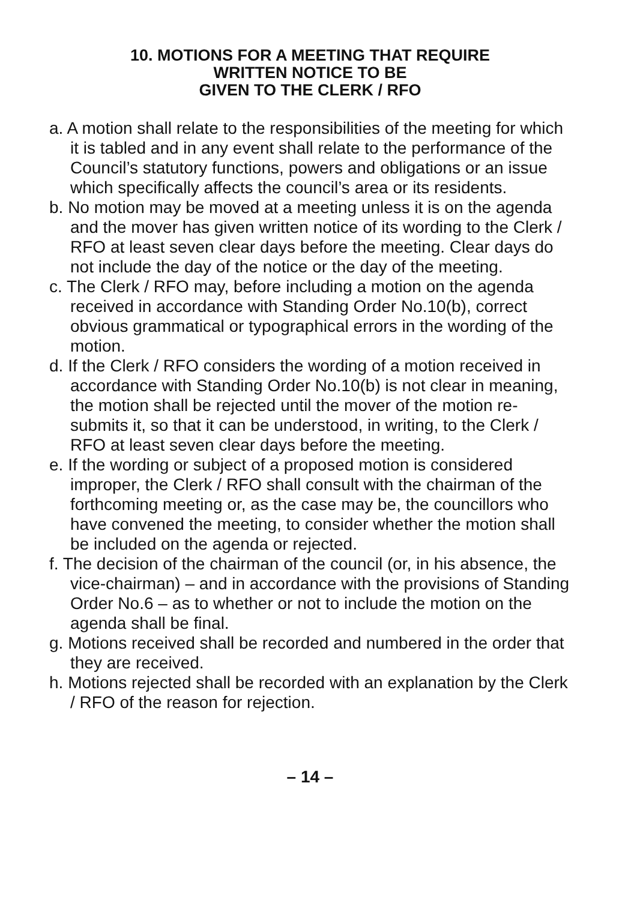10. MOTIONS FOR A MEETING THAT REQUIRE
WRITTEN NOTICE TO BE
GIVEN TO THE CLERK / RFO
a. A motion shall relate to the responsibilities of the meeting for which it is tabled and in any event shall relate to the performance of the Council’s statutory functions, powers and obligations or an issue which specifically affects the council’s area or its residents.
b. No motion may be moved at a meeting unless it is on the agenda and the mover has given written notice of its wording to the Clerk / RFO at least seven clear days before the meeting. Clear days do not include the day of the notice or the day of the meeting.
c. The Clerk / RFO may, before including a motion on the agenda received in accordance with Standing Order No.10(b), correct obvious grammatical or typographical errors in the wording of the motion.
d. If the Clerk / RFO considers the wording of a motion received in accordance with Standing Order No.10(b) is not clear in meaning, the motion shall be rejected until the mover of the motion re-submits it, so that it can be understood, in writing, to the Clerk / RFO at least seven clear days before the meeting.
e. If the wording or subject of a proposed motion is considered improper, the Clerk / RFO shall consult with the chairman of the forthcoming meeting or, as the case may be, the councillors who have convened the meeting, to consider whether the motion shall be included on the agenda or rejected.
f. The decision of the chairman of the council (or, in his absence, the vice-chairman) – and in accordance with the provisions of Standing Order No.6 – as to whether or not to include the motion on the agenda shall be final.
g. Motions received shall be recorded and numbered in the order that they are received.
h. Motions rejected shall be recorded with an explanation by the Clerk / RFO of the reason for rejection.
– 14 –